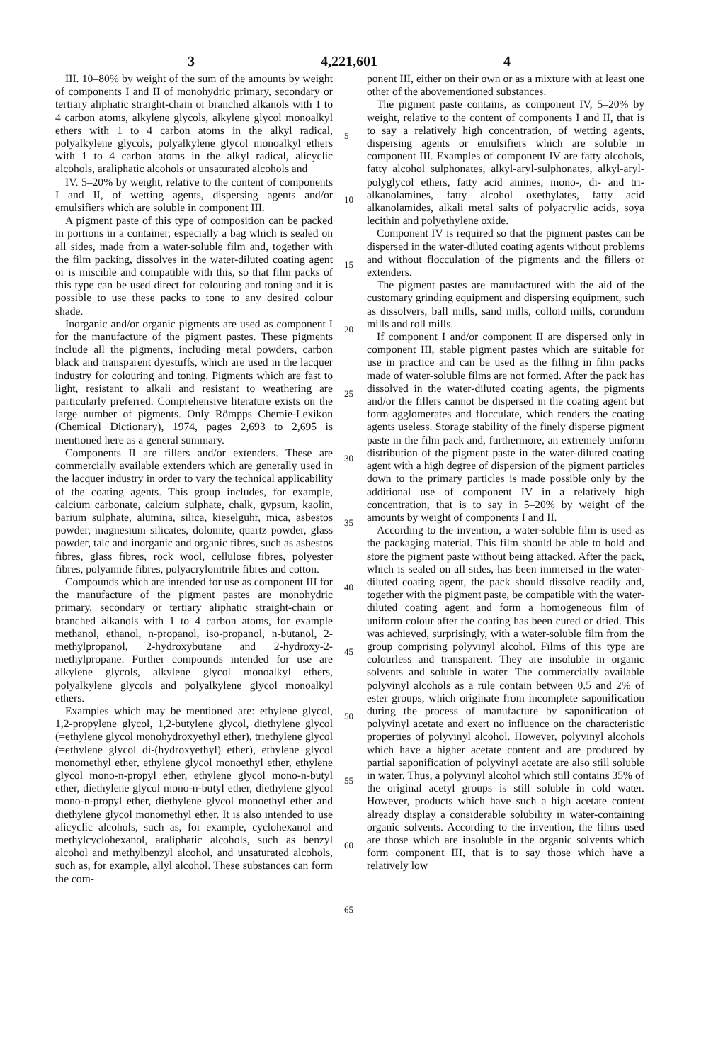3 4,221,601 4
III. 10–80% by weight of the sum of the amounts by weight of components I and II of monohydric primary, secondary or tertiary aliphatic straight-chain or branched alkanols with 1 to 4 carbon atoms, alkylene glycols, alkylene glycol monoalkyl ethers with 1 to 4 carbon atoms in the alkyl radical, polyalkylene glycols, polyalkylene glycol monoalkyl ethers with 1 to 4 carbon atoms in the alkyl radical, alicyclic alcohols, araliphatic alcohols or unsaturated alcohols and
IV. 5–20% by weight, relative to the content of components I and II, of wetting agents, dispersing agents and/or emulsifiers which are soluble in component III.
A pigment paste of this type of composition can be packed in portions in a container, especially a bag which is sealed on all sides, made from a water-soluble film and, together with the film packing, dissolves in the water-diluted coating agent or is miscible and compatible with this, so that film packs of this type can be used direct for colouring and toning and it is possible to use these packs to tone to any desired colour shade.
Inorganic and/or organic pigments are used as component I for the manufacture of the pigment pastes. These pigments include all the pigments, including metal powders, carbon black and transparent dyestuffs, which are used in the lacquer industry for colouring and toning. Pigments which are fast to light, resistant to alkali and resistant to weathering are particularly preferred. Comprehensive literature exists on the large number of pigments. Only Römpps Chemie-Lexikon (Chemical Dictionary), 1974, pages 2,693 to 2,695 is mentioned here as a general summary.
Components II are fillers and/or extenders. These are commercially available extenders which are generally used in the lacquer industry in order to vary the technical applicability of the coating agents. This group includes, for example, calcium carbonate, calcium sulphate, chalk, gypsum, kaolin, barium sulphate, alumina, silica, kieselguhr, mica, asbestos powder, magnesium silicates, dolomite, quartz powder, glass powder, talc and inorganic and organic fibres, such as asbestos fibres, glass fibres, rock wool, cellulose fibres, polyester fibres, polyamide fibres, polyacrylonitrile fibres and cotton.
Compounds which are intended for use as component III for the manufacture of the pigment pastes are monohydric primary, secondary or tertiary aliphatic straight-chain or branched alkanols with 1 to 4 carbon atoms, for example methanol, ethanol, n-propanol, iso-propanol, n-butanol, 2-methylpropanol, 2-hydroxybutane and 2-hydroxy-2-methylpropane. Further compounds intended for use are alkylene glycols, alkylene glycol monoalkyl ethers, polyalkylene glycols and polyalkylene glycol monoalkyl ethers.
Examples which may be mentioned are: ethylene glycol, 1,2-propylene glycol, 1,2-butylene glycol, diethylene glycol (=ethylene glycol monohydroxyethyl ether), triethylene glycol (=ethylene glycol di-(hydroxyethyl) ether), ethylene glycol monomethyl ether, ethylene glycol monoethyl ether, ethylene glycol mono-n-propyl ether, ethylene glycol mono-n-butyl ether, diethylene glycol mono-n-butyl ether, diethylene glycol mono-n-propyl ether, diethylene glycol monoethyl ether and diethylene glycol monomethyl ether. It is also intended to use alicyclic alcohols, such as, for example, cyclohexanol and methylcyclohexanol, araliphatic alcohols, such as benzyl alcohol and methylbenzyl alcohol, and unsaturated alcohols, such as, for example, allyl alcohol. These substances can form the com-
5
10
15
20
25
30
35
40
45
50
55
60
65
ponent III, either on their own or as a mixture with at least one other of the abovementioned substances.
The pigment paste contains, as component IV, 5–20% by weight, relative to the content of components I and II, that is to say a relatively high concentration, of wetting agents, dispersing agents or emulsifiers which are soluble in component III. Examples of component IV are fatty alcohols, fatty alcohol sulphonates, alkyl-aryl-sulphonates, alkyl-aryl-polyglycol ethers, fatty acid amines, mono-, di- and tri-alkanolamines, fatty alcohol oxethylates, fatty acid alkanolamides, alkali metal salts of polyacrylic acids, soya lecithin and polyethylene oxide.
Component IV is required so that the pigment pastes can be dispersed in the water-diluted coating agents without problems and without flocculation of the pigments and the fillers or extenders.
The pigment pastes are manufactured with the aid of the customary grinding equipment and dispersing equipment, such as dissolvers, ball mills, sand mills, colloid mills, corundum mills and roll mills.
If component I and/or component II are dispersed only in component III, stable pigment pastes which are suitable for use in practice and can be used as the filling in film packs made of water-soluble films are not formed. After the pack has dissolved in the water-diluted coating agents, the pigments and/or the fillers cannot be dispersed in the coating agent but form agglomerates and flocculate, which renders the coating agents useless. Storage stability of the finely disperse pigment paste in the film pack and, furthermore, an extremely uniform distribution of the pigment paste in the water-diluted coating agent with a high degree of dispersion of the pigment particles down to the primary particles is made possible only by the additional use of component IV in a relatively high concentration, that is to say in 5–20% by weight of the amounts by weight of components I and II.
According to the invention, a water-soluble film is used as the packaging material. This film should be able to hold and store the pigment paste without being attacked. After the pack, which is sealed on all sides, has been immersed in the water-diluted coating agent, the pack should dissolve readily and, together with the pigment paste, be compatible with the water-diluted coating agent and form a homogeneous film of uniform colour after the coating has been cured or dried. This was achieved, surprisingly, with a water-soluble film from the group comprising polyvinyl alcohol. Films of this type are colourless and transparent. They are insoluble in organic solvents and soluble in water. The commercially available polyvinyl alcohols as a rule contain between 0.5 and 2% of ester groups, which originate from incomplete saponification during the process of manufacture by saponification of polyvinyl acetate and exert no influence on the characteristic properties of polyvinyl alcohol. However, polyvinyl alcohols which have a higher acetate content and are produced by partial saponification of polyvinyl acetate are also still soluble in water. Thus, a polyvinyl alcohol which still contains 35% of the original acetyl groups is still soluble in cold water. However, products which have such a high acetate content already display a considerable solubility in water-containing organic solvents. According to the invention, the films used are those which are insoluble in the organic solvents which form component III, that is to say those which have a relatively low